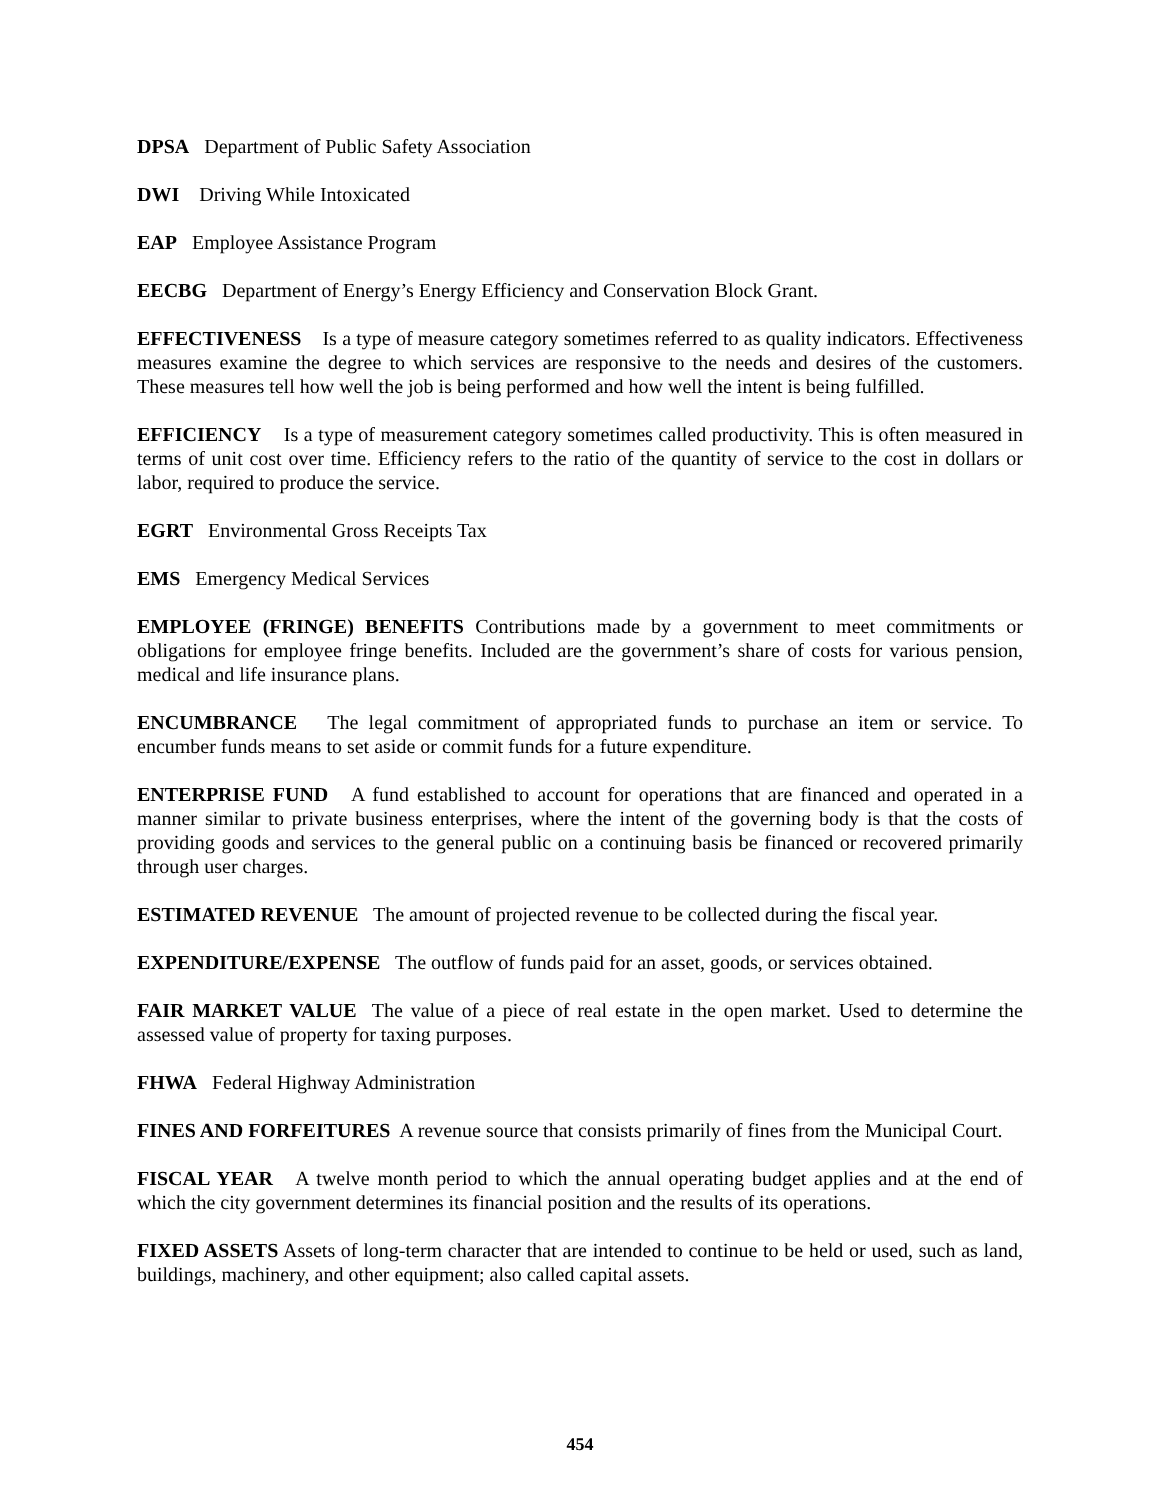DPSA Department of Public Safety Association
DWI Driving While Intoxicated
EAP Employee Assistance Program
EECBG Department of Energy’s Energy Efficiency and Conservation Block Grant.
EFFECTIVENESS Is a type of measure category sometimes referred to as quality indicators. Effectiveness measures examine the degree to which services are responsive to the needs and desires of the customers. These measures tell how well the job is being performed and how well the intent is being fulfilled.
EFFICIENCY Is a type of measurement category sometimes called productivity. This is often measured in terms of unit cost over time. Efficiency refers to the ratio of the quantity of service to the cost in dollars or labor, required to produce the service.
EGRT Environmental Gross Receipts Tax
EMS Emergency Medical Services
EMPLOYEE (FRINGE) BENEFITS Contributions made by a government to meet commitments or obligations for employee fringe benefits. Included are the government’s share of costs for various pension, medical and life insurance plans.
ENCUMBRANCE The legal commitment of appropriated funds to purchase an item or service. To encumber funds means to set aside or commit funds for a future expenditure.
ENTERPRISE FUND A fund established to account for operations that are financed and operated in a manner similar to private business enterprises, where the intent of the governing body is that the costs of providing goods and services to the general public on a continuing basis be financed or recovered primarily through user charges.
ESTIMATED REVENUE The amount of projected revenue to be collected during the fiscal year.
EXPENDITURE/EXPENSE The outflow of funds paid for an asset, goods, or services obtained.
FAIR MARKET VALUE The value of a piece of real estate in the open market. Used to determine the assessed value of property for taxing purposes.
FHWA Federal Highway Administration
FINES AND FORFEITURES A revenue source that consists primarily of fines from the Municipal Court.
FISCAL YEAR A twelve month period to which the annual operating budget applies and at the end of which the city government determines its financial position and the results of its operations.
FIXED ASSETS Assets of long-term character that are intended to continue to be held or used, such as land, buildings, machinery, and other equipment; also called capital assets.
454